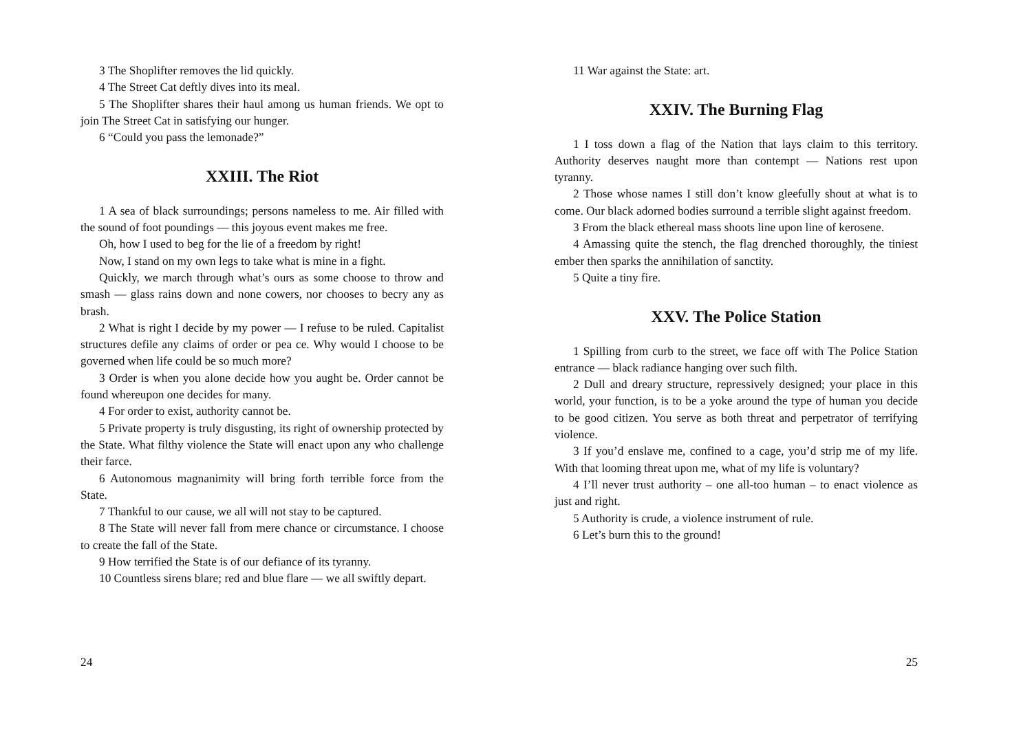3 The Shoplifter removes the lid quickly.
4 The Street Cat deftly dives into its meal.
5 The Shoplifter shares their haul among us human friends. We opt to join The Street Cat in satisfying our hunger.
6 “Could you pass the lemonade?”
XXIII. The Riot
1 A sea of black surroundings; persons nameless to me. Air filled with the sound of foot poundings — this joyous event makes me free.
Oh, how I used to beg for the lie of a freedom by right!
Now, I stand on my own legs to take what is mine in a fight.
Quickly, we march through what’s ours as some choose to throw and smash — glass rains down and none cowers, nor chooses to becry any as brash.
2 What is right I decide by my power — I refuse to be ruled. Capitalist structures defile any claims of order or pea ce. Why would I choose to be governed when life could be so much more?
3 Order is when you alone decide how you aught be. Order cannot be found whereupon one decides for many.
4 For order to exist, authority cannot be.
5 Private property is truly disgusting, its right of ownership protected by the State. What filthy violence the State will enact upon any who challenge their farce.
6 Autonomous magnanimity will bring forth terrible force from the State.
7 Thankful to our cause, we all will not stay to be captured.
8 The State will never fall from mere chance or circumstance. I choose to create the fall of the State.
9 How terrified the State is of our defiance of its tyranny.
10 Countless sirens blare; red and blue flare — we all swiftly depart.
24
11 War against the State: art.
XXIV. The Burning Flag
1 I toss down a flag of the Nation that lays claim to this territory. Authority deserves naught more than contempt — Nations rest upon tyranny.
2 Those whose names I still don’t know gleefully shout at what is to come. Our black adorned bodies surround a terrible slight against freedom.
3 From the black ethereal mass shoots line upon line of kerosene.
4 Amassing quite the stench, the flag drenched thoroughly, the tiniest ember then sparks the annihilation of sanctity.
5 Quite a tiny fire.
XXV. The Police Station
1 Spilling from curb to the street, we face off with The Police Station entrance — black radiance hanging over such filth.
2 Dull and dreary structure, repressively designed; your place in this world, your function, is to be a yoke around the type of human you decide to be good citizen. You serve as both threat and perpetrator of terrifying violence.
3 If you’d enslave me, confined to a cage, you’d strip me of my life. With that looming threat upon me, what of my life is voluntary?
4 I’ll never trust authority – one all-too human – to enact violence as just and right.
5 Authority is crude, a violence instrument of rule.
6 Let’s burn this to the ground!
25